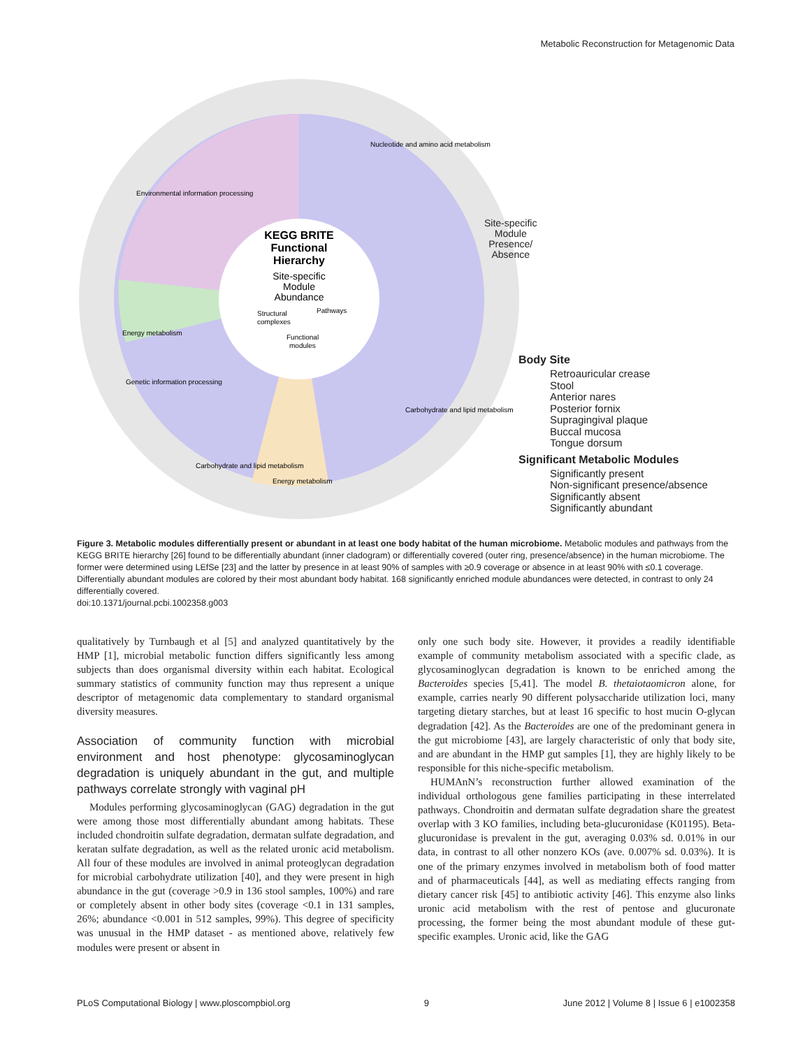Metabolic Reconstruction for Metagenomic Data
KEGG BRITE
Functional
Hierarchy
Site-specific
Module
Abundance
Structural
complexes
Pathways
Functional
modules
Nucleotide and amino acid metabolism
Environmental information processing
Energy metabolism
Carbohydrate and lipid metabolism
Genetic information processing
Energy metabolism
Carbohydrate and lipid metabolism
Site-specific
Module
Presence/
Absence
Body Site
Retroauricular crease
Stool
Anterior nares
Posterior fornix
Supragingival plaque
Buccal mucosa
Tongue dorsum
Significant Metabolic Modules
Significantly present
Non-significant presence/absence
Significantly absent
Significantly abundant
Figure 3. Metabolic modules differentially present or abundant in at least one body habitat of the human microbiome. Metabolic modules and pathways from the KEGG BRITE hierarchy [26] found to be differentially abundant (inner cladogram) or differentially covered (outer ring, presence/absence) in the human microbiome. The former were determined using LEfSe [23] and the latter by presence in at least 90% of samples with ≥0.9 coverage or absence in at least 90% with ≤0.1 coverage. Differentially abundant modules are colored by their most abundant body habitat. 168 significantly enriched module abundances were detected, in contrast to only 24 differentially covered.
doi:10.1371/journal.pcbi.1002358.g003
qualitatively by Turnbaugh et al [5] and analyzed quantitatively by the HMP [1], microbial metabolic function differs significantly less among subjects than does organismal diversity within each habitat. Ecological summary statistics of community function may thus represent a unique descriptor of metagenomic data complementary to standard organismal diversity measures.
Association of community function with microbial environment and host phenotype: glycosaminoglycan degradation is uniquely abundant in the gut, and multiple pathways correlate strongly with vaginal pH
Modules performing glycosaminoglycan (GAG) degradation in the gut were among those most differentially abundant among habitats. These included chondroitin sulfate degradation, dermatan sulfate degradation, and keratan sulfate degradation, as well as the related uronic acid metabolism. All four of these modules are involved in animal proteoglycan degradation for microbial carbohydrate utilization [40], and they were present in high abundance in the gut (coverage >0.9 in 136 stool samples, 100%) and rare or completely absent in other body sites (coverage <0.1 in 131 samples, 26%; abundance <0.001 in 512 samples, 99%). This degree of specificity was unusual in the HMP dataset - as mentioned above, relatively few modules were present or absent in
only one such body site. However, it provides a readily identifiable example of community metabolism associated with a specific clade, as glycosaminoglycan degradation is known to be enriched among the Bacteroides species [5,41]. The model B. thetaiotaomicron alone, for example, carries nearly 90 different polysaccharide utilization loci, many targeting dietary starches, but at least 16 specific to host mucin O-glycan degradation [42]. As the Bacteroides are one of the predominant genera in the gut microbiome [43], are largely characteristic of only that body site, and are abundant in the HMP gut samples [1], they are highly likely to be responsible for this niche-specific metabolism.
HUMAnN’s reconstruction further allowed examination of the individual orthologous gene families participating in these interrelated pathways. Chondroitin and dermatan sulfate degradation share the greatest overlap with 3 KO families, including beta-glucuronidase (K01195). Beta-glucuronidase is prevalent in the gut, averaging 0.03% sd. 0.01% in our data, in contrast to all other nonzero KOs (ave. 0.007% sd. 0.03%). It is one of the primary enzymes involved in metabolism both of food matter and of pharmaceuticals [44], as well as mediating effects ranging from dietary cancer risk [45] to antibiotic activity [46]. This enzyme also links uronic acid metabolism with the rest of pentose and glucuronate processing, the former being the most abundant module of these gut-specific examples. Uronic acid, like the GAG
PLoS Computational Biology | www.ploscompbiol.org 9 June 2012 | Volume 8 | Issue 6 | e1002358